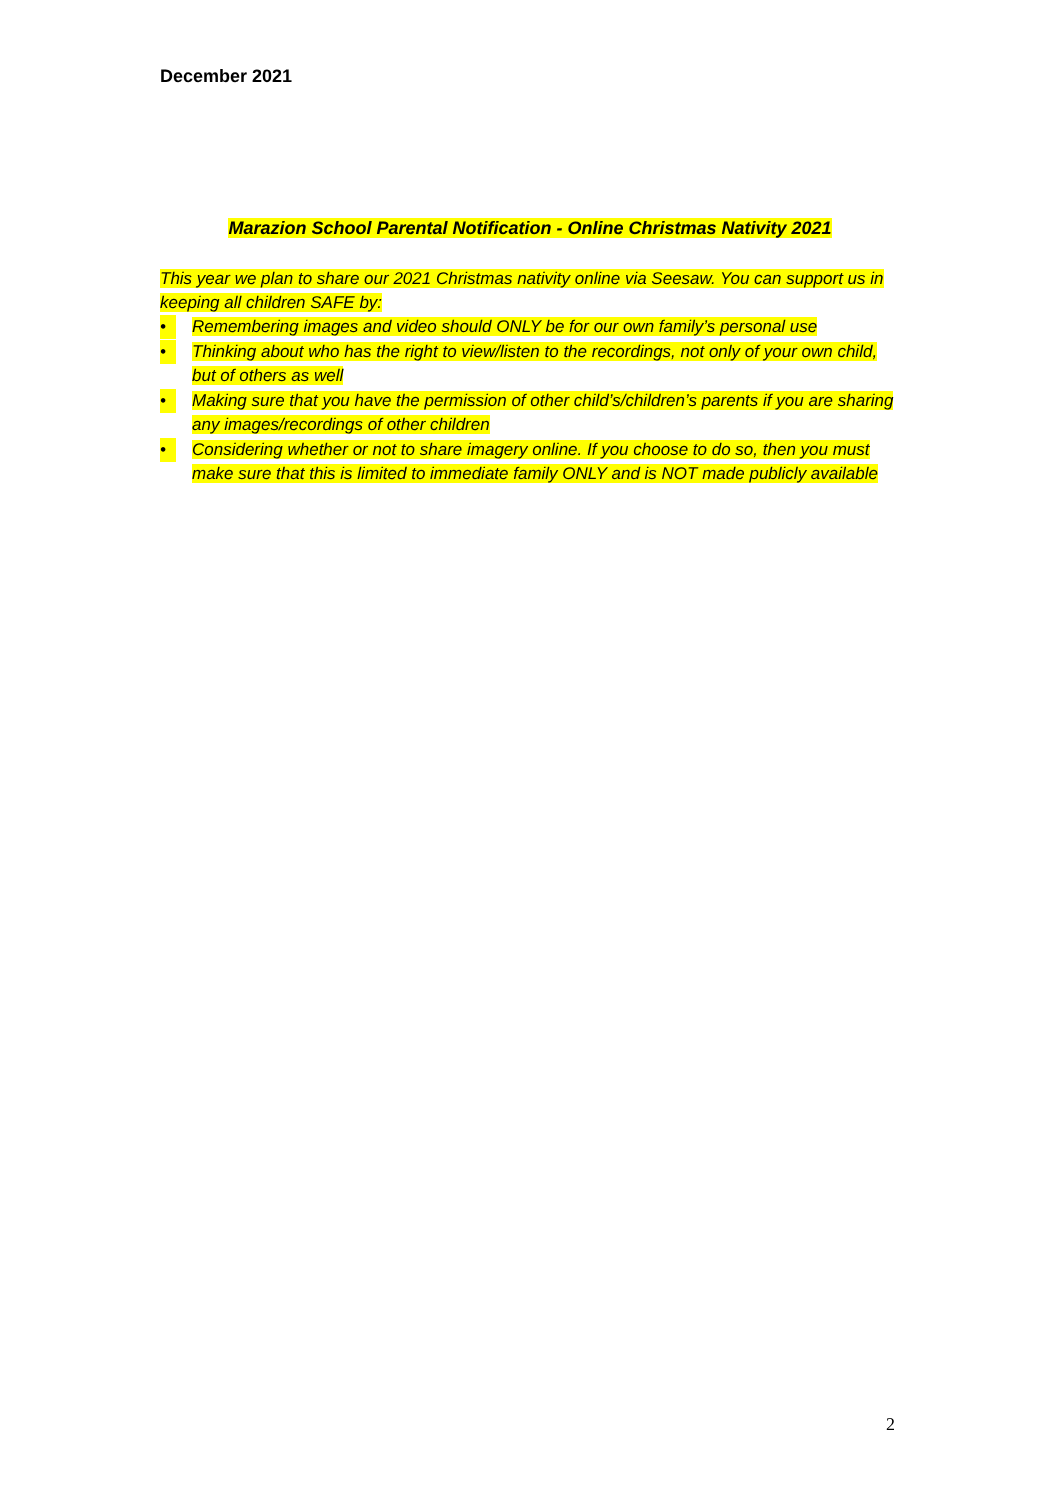December 2021
Marazion School Parental Notification - Online Christmas Nativity 2021
This year we plan to share our 2021 Christmas nativity online via Seesaw. You can support us in keeping all children SAFE by:
• Remembering images and video should ONLY be for our own family’s personal use
• Thinking about who has the right to view/listen to the recordings, not only of your own child, but of others as well
• Making sure that you have the permission of other child’s/children’s parents if you are sharing any images/recordings of other children
• Considering whether or not to share imagery online. If you choose to do so, then you must make sure that this is limited to immediate family ONLY and is NOT made publicly available
2